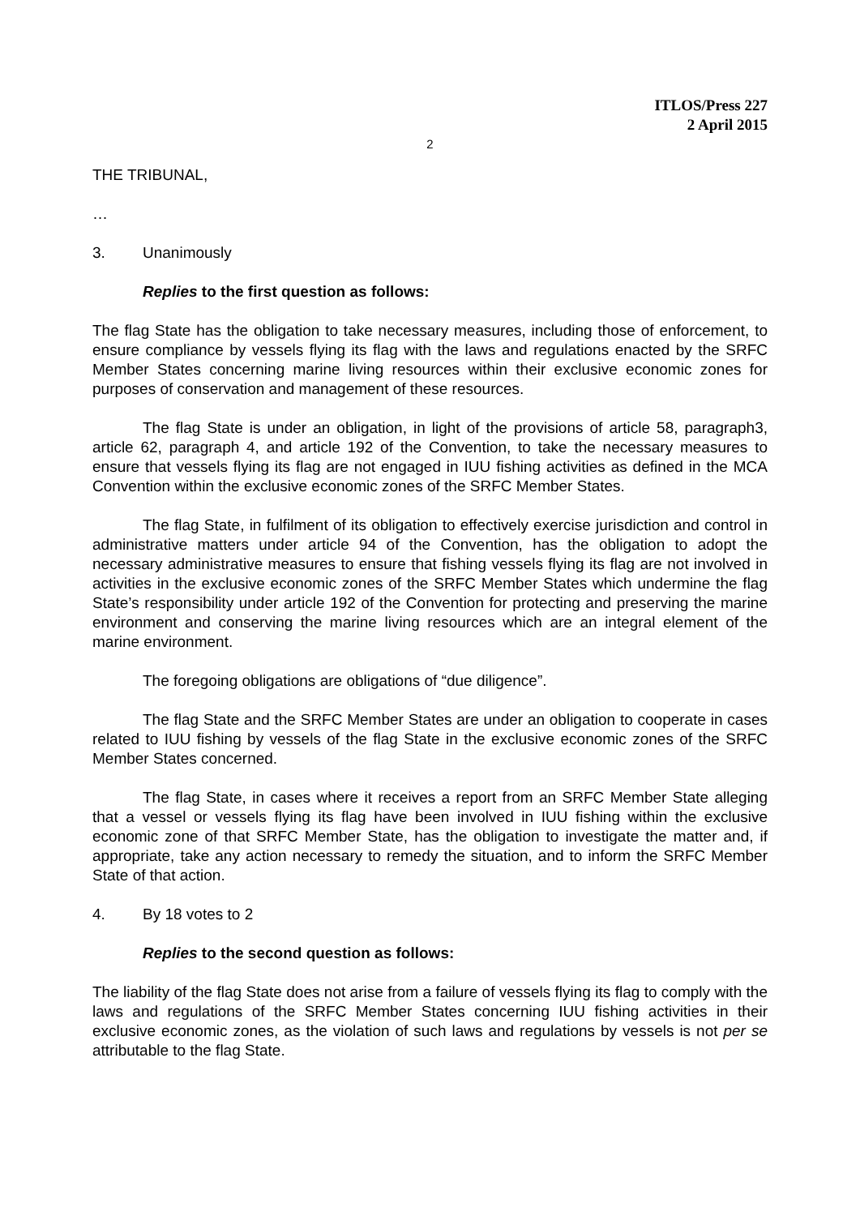ITLOS/Press 227
2 April 2015
2
THE TRIBUNAL,
…
3. Unanimously
Replies to the first question as follows:
The flag State has the obligation to take necessary measures, including those of enforcement, to ensure compliance by vessels flying its flag with the laws and regulations enacted by the SRFC Member States concerning marine living resources within their exclusive economic zones for purposes of conservation and management of these resources.
The flag State is under an obligation, in light of the provisions of article 58, paragraph3, article 62, paragraph 4, and article 192 of the Convention, to take the necessary measures to ensure that vessels flying its flag are not engaged in IUU fishing activities as defined in the MCA Convention within the exclusive economic zones of the SRFC Member States.
The flag State, in fulfilment of its obligation to effectively exercise jurisdiction and control in administrative matters under article 94 of the Convention, has the obligation to adopt the necessary administrative measures to ensure that fishing vessels flying its flag are not involved in activities in the exclusive economic zones of the SRFC Member States which undermine the flag State’s responsibility under article 192 of the Convention for protecting and preserving the marine environment and conserving the marine living resources which are an integral element of the marine environment.
The foregoing obligations are obligations of “due diligence”.
The flag State and the SRFC Member States are under an obligation to cooperate in cases related to IUU fishing by vessels of the flag State in the exclusive economic zones of the SRFC Member States concerned.
The flag State, in cases where it receives a report from an SRFC Member State alleging that a vessel or vessels flying its flag have been involved in IUU fishing within the exclusive economic zone of that SRFC Member State, has the obligation to investigate the matter and, if appropriate, take any action necessary to remedy the situation, and to inform the SRFC Member State of that action.
4. By 18 votes to 2
Replies to the second question as follows:
The liability of the flag State does not arise from a failure of vessels flying its flag to comply with the laws and regulations of the SRFC Member States concerning IUU fishing activities in their exclusive economic zones, as the violation of such laws and regulations by vessels is not per se attributable to the flag State.